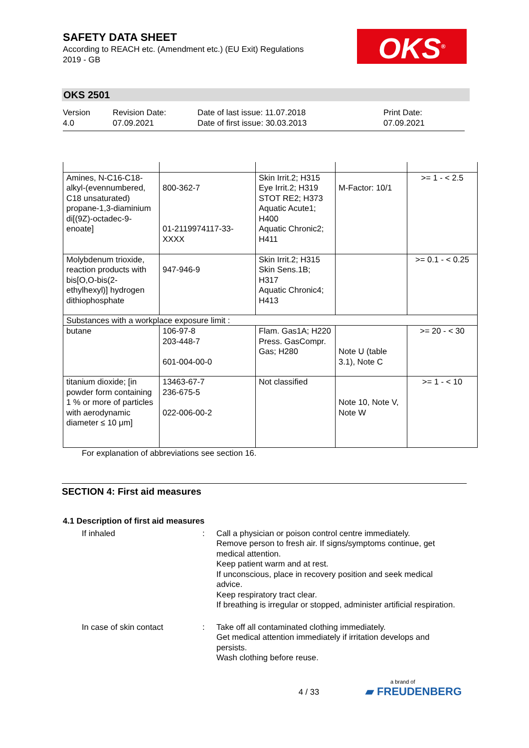SAFETY DATA SHEET
According to REACH etc. (Amendment etc.) (EU Exit) Regulations
2019 - GB
OKS<sup>®</sup>
OKS 2501
Version
4.0
Revision Date:
07.09.2021
Date of last issue: 11.07.2018
Date of first issue: 30.03.2013
Print Date:
07.09.2021
| Amines, N-C16-C18-alkyl-(evennumbered, C18 unsaturated) propane-1,3-diaminium di[(9Z)-octadec-9-enoate] | 800-362-7 01-2119974117-33-XXXX | Skin Irrit.2; H315 Eye Irrit.2; H319 STOT RE2; H373 Aquatic Acute1; H400 Aquatic Chronic2; H411 | M-Factor: 10/1 | >= 1 - < 2.5 |
| Molybdenum trioxide, reaction products with bis[O,O-bis(2-ethylhexyl)] hydrogen dithiophosphate | 947-946-9 | Skin Irrit.2; H315 Skin Sens.1B; H317 Aquatic Chronic4; H413 | | >= 0.1 - < 0.25 |
| Substances with a workplace exposure limit : | | | | |
| butane | 106-97-8 203-448-7 601-004-00-0 | Flam. Gas1A; H220 Press. GasCompr. Gas; H280 | Note U (table 3.1), Note C | >= 20 - < 30 |
| titanium dioxide; [in powder form containing 1 % or more of particles with aerodynamic diameter ≤ 10 μm] | 13463-67-7 236-675-5 022-006-00-2 | Not classified | Note 10, Note V, Note W | >= 1 - < 10 |
For explanation of abbreviations see section 16.
SECTION 4: First aid measures
4.1 Description of first aid measures
If inhaled : Call a physician or poison control centre immediately.
Remove person to fresh air. If signs/symptoms continue, get medical attention.
Keep patient warm and at rest.
If unconscious, place in recovery position and seek medical advice.
Keep respiratory tract clear.
If breathing is irregular or stopped, administer artificial respiration.
In case of skin contact : Take off all contaminated clothing immediately.
Get medical attention immediately if irritation develops and persists.
Wash clothing before reuse.
4 / 33
a brand of
▰ FREUDENBERG